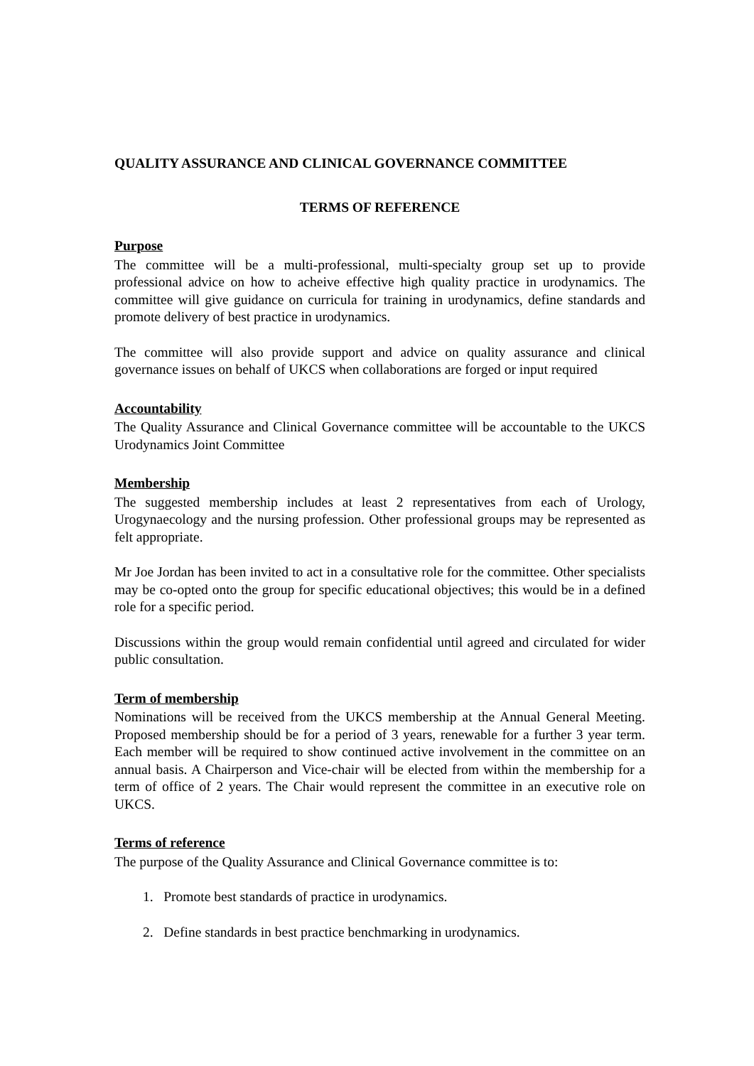QUALITY ASSURANCE AND CLINICAL GOVERNANCE COMMITTEE
TERMS OF REFERENCE
Purpose
The committee will be a multi-professional, multi-specialty group set up to provide professional advice on how to acheive effective high quality practice in urodynamics. The committee will give guidance on curricula for training in urodynamics, define standards and promote delivery of best practice in urodynamics.
The committee will also provide support and advice on quality assurance and clinical governance issues on behalf of UKCS when collaborations are forged or input required
Accountability
The Quality Assurance and Clinical Governance committee will be accountable to the UKCS Urodynamics Joint Committee
Membership
The suggested membership includes at least 2 representatives from each of Urology, Urogynaecology and the nursing profession. Other professional groups may be represented as felt appropriate.
Mr Joe Jordan has been invited to act in a consultative role for the committee. Other specialists may be co-opted onto the group for specific educational objectives; this would be in a defined role for a specific period.
Discussions within the group would remain confidential until agreed and circulated for wider public consultation.
Term of membership
Nominations will be received from the UKCS membership at the Annual General Meeting. Proposed membership should be for a period of 3 years, renewable for a further 3 year term. Each member will be required to show continued active involvement in the committee on an annual basis. A Chairperson and Vice-chair will be elected from within the membership for a term of office of 2 years. The Chair would represent the committee in an executive role on UKCS.
Terms of reference
The purpose of the Quality Assurance and Clinical Governance committee is to:
1. Promote best standards of practice in urodynamics.
2. Define standards in best practice benchmarking in urodynamics.